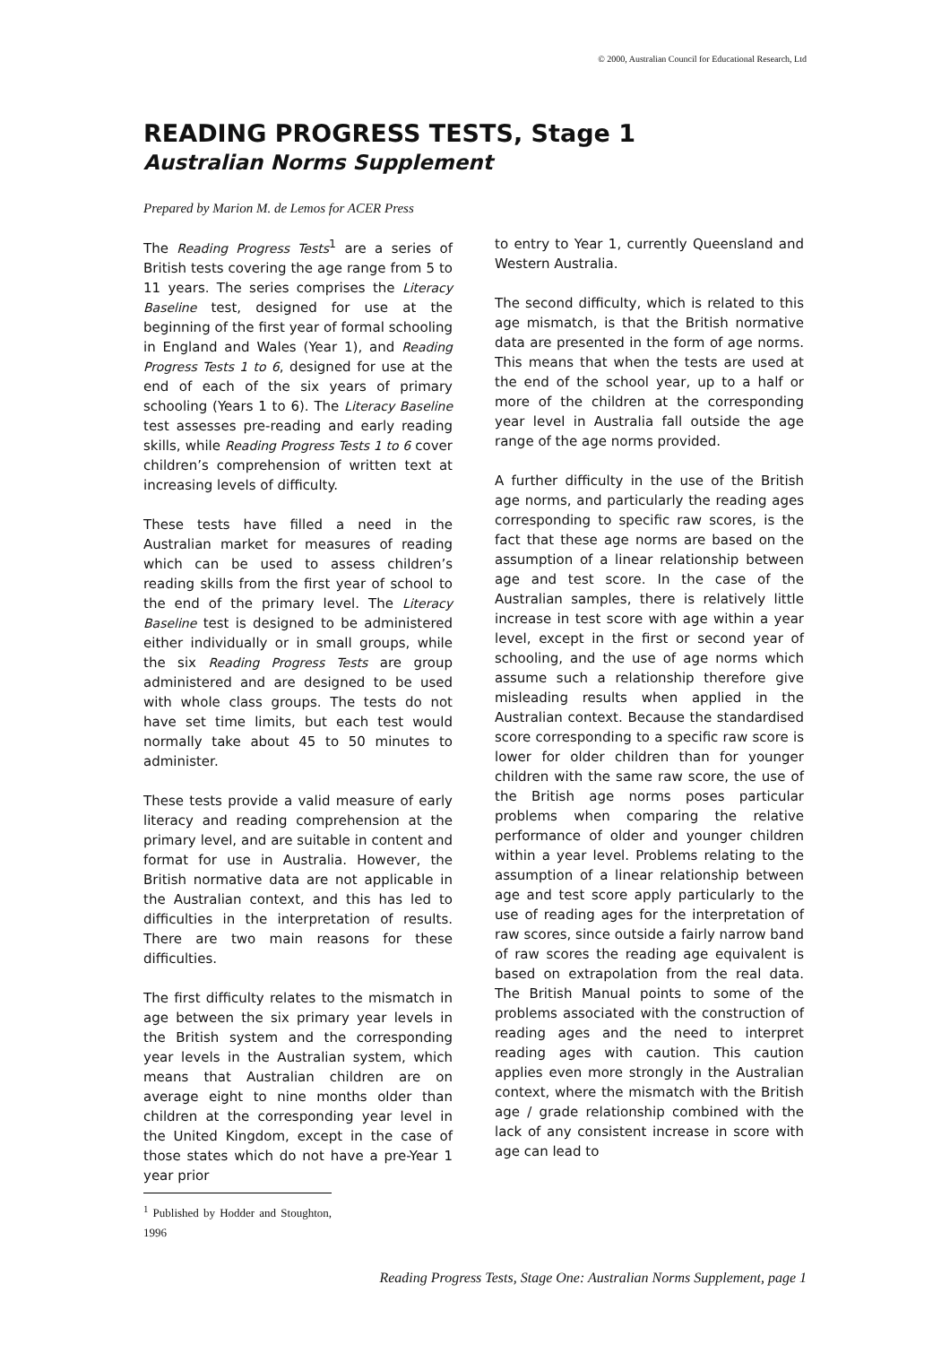© 2000, Australian Council for Educational Research, Ltd
READING PROGRESS TESTS, Stage 1
Australian Norms Supplement
Prepared by Marion M. de Lemos for ACER Press
The Reading Progress Tests<sup>1</sup> are a series of British tests covering the age range from 5 to 11 years. The series comprises the Literacy Baseline test, designed for use at the beginning of the first year of formal schooling in England and Wales (Year 1), and Reading Progress Tests 1 to 6, designed for use at the end of each of the six years of primary schooling (Years 1 to 6). The Literacy Baseline test assesses pre-reading and early reading skills, while Reading Progress Tests 1 to 6 cover children’s comprehension of written text at increasing levels of difficulty.
These tests have filled a need in the Australian market for measures of reading which can be used to assess children’s reading skills from the first year of school to the end of the primary level. The Literacy Baseline test is designed to be administered either individually or in small groups, while the six Reading Progress Tests are group administered and are designed to be used with whole class groups. The tests do not have set time limits, but each test would normally take about 45 to 50 minutes to administer.
These tests provide a valid measure of early literacy and reading comprehension at the primary level, and are suitable in content and format for use in Australia. However, the British normative data are not applicable in the Australian context, and this has led to difficulties in the interpretation of results. There are two main reasons for these difficulties.
The first difficulty relates to the mismatch in age between the six primary year levels in the British system and the corresponding year levels in the Australian system, which means that Australian children are on average eight to nine months older than children at the corresponding year level in the United Kingdom, except in the case of those states which do not have a pre-Year 1 year prior
<sup>1</sup> Published by Hodder and Stoughton, 1996
to entry to Year 1, currently Queensland and Western Australia.
The second difficulty, which is related to this age mismatch, is that the British normative data are presented in the form of age norms. This means that when the tests are used at the end of the school year, up to a half or more of the children at the corresponding year level in Australia fall outside the age range of the age norms provided.
A further difficulty in the use of the British age norms, and particularly the reading ages corresponding to specific raw scores, is the fact that these age norms are based on the assumption of a linear relationship between age and test score. In the case of the Australian samples, there is relatively little increase in test score with age within a year level, except in the first or second year of schooling, and the use of age norms which assume such a relationship therefore give misleading results when applied in the Australian context. Because the standardised score corresponding to a specific raw score is lower for older children than for younger children with the same raw score, the use of the British age norms poses particular problems when comparing the relative performance of older and younger children within a year level. Problems relating to the assumption of a linear relationship between age and test score apply particularly to the use of reading ages for the interpretation of raw scores, since outside a fairly narrow band of raw scores the reading age equivalent is based on extrapolation from the real data. The British Manual points to some of the problems associated with the construction of reading ages and the need to interpret reading ages with caution. This caution applies even more strongly in the Australian context, where the mismatch with the British age / grade relationship combined with the lack of any consistent increase in score with age can lead to
Reading Progress Tests, Stage One: Australian Norms Supplement, page 1